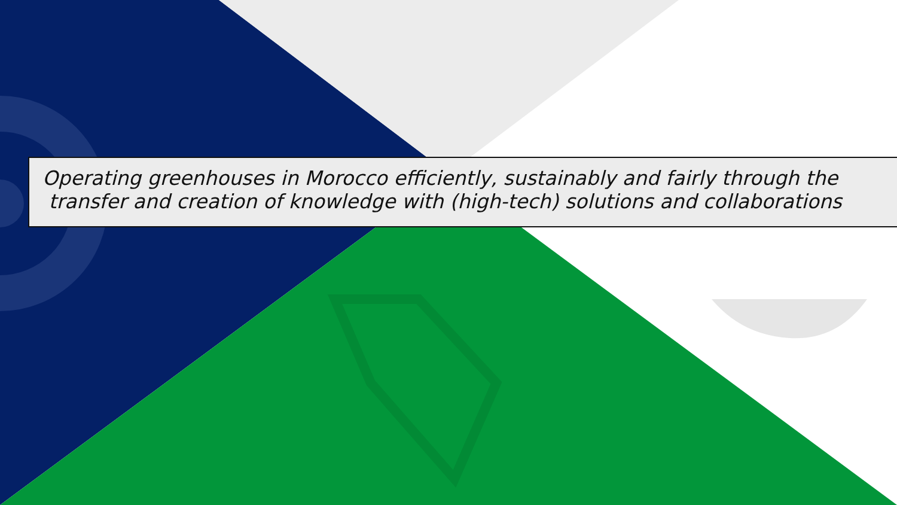Operating greenhouses in Morocco efficiently, sustainably and fairly through the
transfer and creation of knowledge with (high-tech) solutions and collaborations